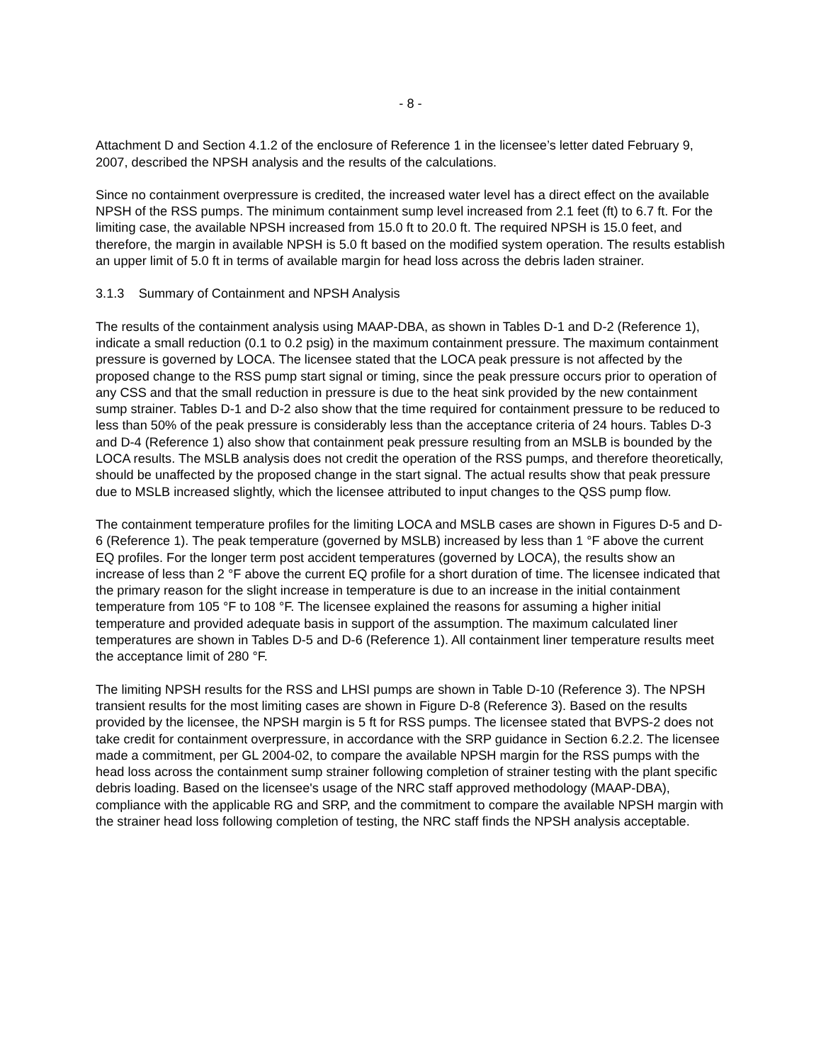- 8 -
Attachment D and Section 4.1.2 of the enclosure of Reference 1 in the licensee’s letter dated February 9, 2007, described the NPSH analysis and the results of the calculations.
Since no containment overpressure is credited, the increased water level has a direct effect on the available NPSH of the RSS pumps. The minimum containment sump level increased from 2.1 feet (ft) to 6.7 ft. For the limiting case, the available NPSH increased from 15.0 ft to 20.0 ft. The required NPSH is 15.0 feet, and therefore, the margin in available NPSH is 5.0 ft based on the modified system operation. The results establish an upper limit of 5.0 ft in terms of available margin for head loss across the debris laden strainer.
3.1.3 Summary of Containment and NPSH Analysis
The results of the containment analysis using MAAP-DBA, as shown in Tables D-1 and D-2 (Reference 1), indicate a small reduction (0.1 to 0.2 psig) in the maximum containment pressure. The maximum containment pressure is governed by LOCA. The licensee stated that the LOCA peak pressure is not affected by the proposed change to the RSS pump start signal or timing, since the peak pressure occurs prior to operation of any CSS and that the small reduction in pressure is due to the heat sink provided by the new containment sump strainer. Tables D-1 and D-2 also show that the time required for containment pressure to be reduced to less than 50% of the peak pressure is considerably less than the acceptance criteria of 24 hours. Tables D-3 and D-4 (Reference 1) also show that containment peak pressure resulting from an MSLB is bounded by the LOCA results. The MSLB analysis does not credit the operation of the RSS pumps, and therefore theoretically, should be unaffected by the proposed change in the start signal. The actual results show that peak pressure due to MSLB increased slightly, which the licensee attributed to input changes to the QSS pump flow.
The containment temperature profiles for the limiting LOCA and MSLB cases are shown in Figures D-5 and D-6 (Reference 1). The peak temperature (governed by MSLB) increased by less than 1 °F above the current EQ profiles. For the longer term post accident temperatures (governed by LOCA), the results show an increase of less than 2 °F above the current EQ profile for a short duration of time. The licensee indicated that the primary reason for the slight increase in temperature is due to an increase in the initial containment temperature from 105 °F to 108 °F. The licensee explained the reasons for assuming a higher initial temperature and provided adequate basis in support of the assumption. The maximum calculated liner temperatures are shown in Tables D-5 and D-6 (Reference 1). All containment liner temperature results meet the acceptance limit of 280 °F.
The limiting NPSH results for the RSS and LHSI pumps are shown in Table D-10 (Reference 3). The NPSH transient results for the most limiting cases are shown in Figure D-8 (Reference 3). Based on the results provided by the licensee, the NPSH margin is 5 ft for RSS pumps. The licensee stated that BVPS-2 does not take credit for containment overpressure, in accordance with the SRP guidance in Section 6.2.2. The licensee made a commitment, per GL 2004-02, to compare the available NPSH margin for the RSS pumps with the head loss across the containment sump strainer following completion of strainer testing with the plant specific debris loading. Based on the licensee's usage of the NRC staff approved methodology (MAAP-DBA), compliance with the applicable RG and SRP, and the commitment to compare the available NPSH margin with the strainer head loss following completion of testing, the NRC staff finds the NPSH analysis acceptable.